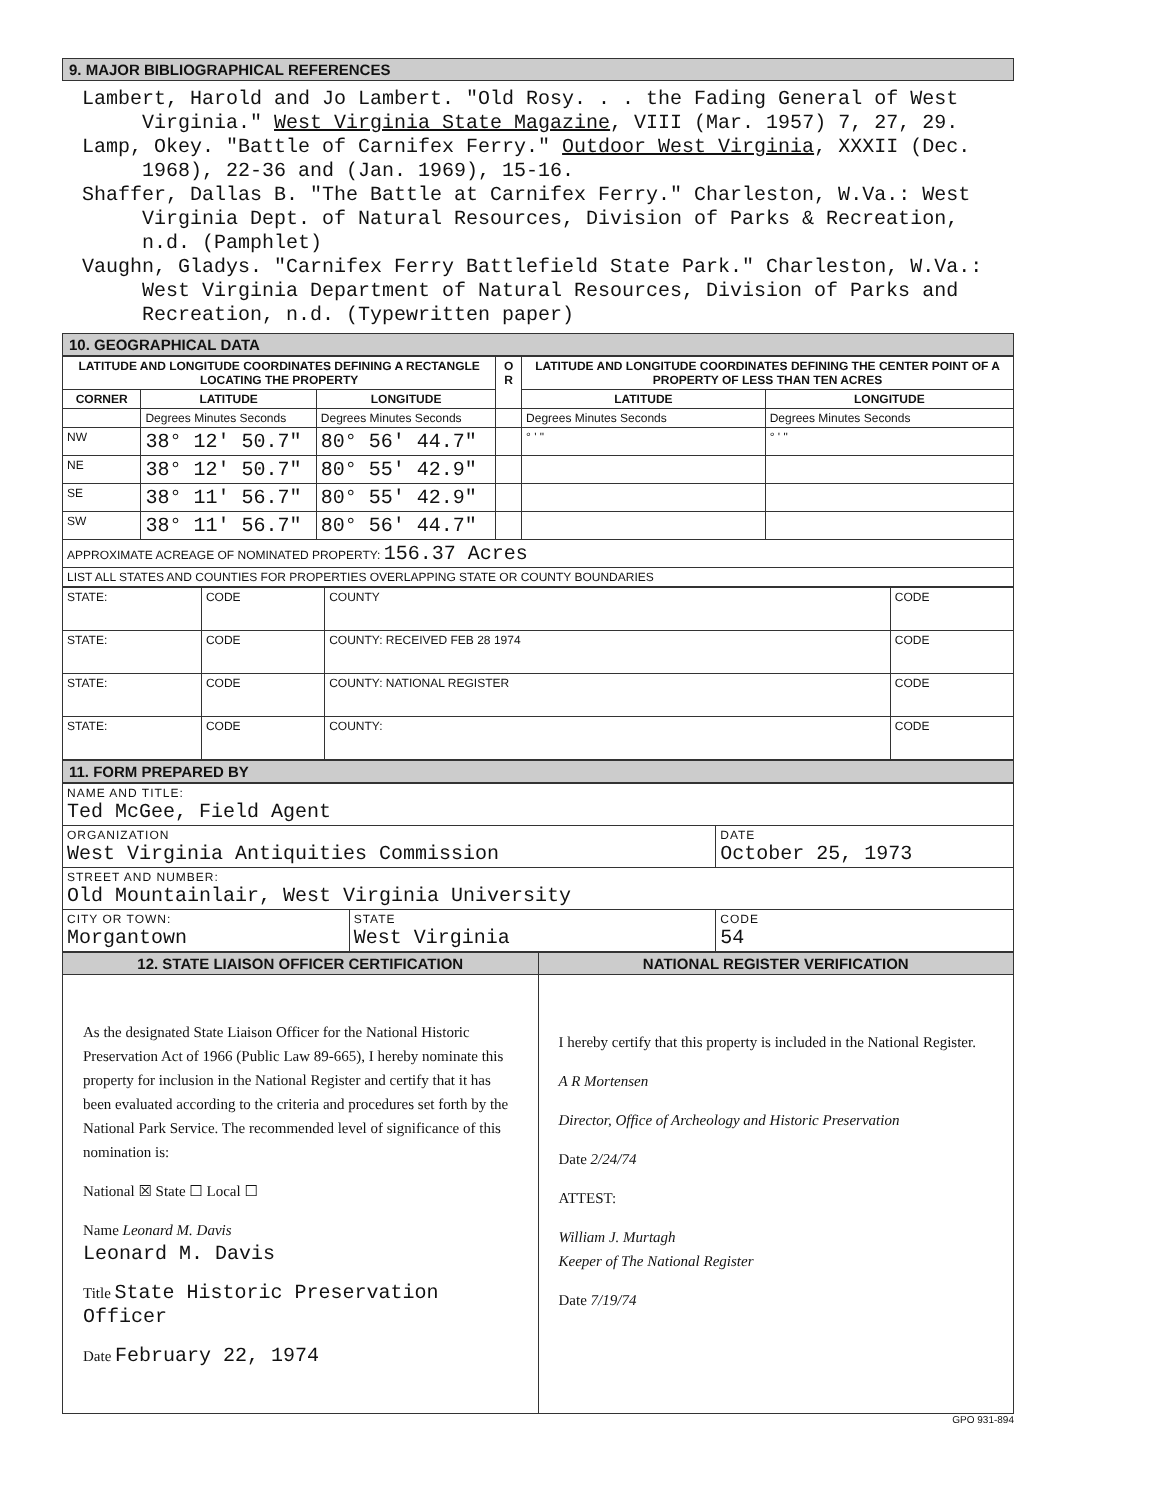9. MAJOR BIBLIOGRAPHICAL REFERENCES
Lambert, Harold and Jo Lambert. "Old Rosy. . . the Fading General of West Virginia." West Virginia State Magazine, VIII (Mar. 1957) 7, 27, 29.
Lamp, Okey. "Battle of Carnifex Ferry." Outdoor West Virginia, XXXII (Dec. 1968), 22-36 and (Jan. 1969), 15-16.
Shaffer, Dallas B. "The Battle at Carnifex Ferry." Charleston, W.Va.: West Virginia Dept. of Natural Resources, Division of Parks & Recreation, n.d. (Pamphlet)
Vaughn, Gladys. "Carnifex Ferry Battlefield State Park." Charleston, W.Va.: West Virginia Department of Natural Resources, Division of Parks and Recreation, n.d. (Typewritten paper)
10. GEOGRAPHICAL DATA
| LATITUDE AND LONGITUDE COORDINATES DEFINING A RECTANGLE LOCATING THE PROPERTY | | | O R | LATITUDE AND LONGITUDE COORDINATES DEFINING THE CENTER POINT OF A PROPERTY OF LESS THAN TEN ACRES | |
| --- | --- | --- | --- | --- | --- |
| CORNER | LATITUDE | LONGITUDE | | LATITUDE | LONGITUDE |
| | Degrees Minutes Seconds | Degrees Minutes Seconds | | Degrees Minutes Seconds | Degrees Minutes Seconds |
| NW | 38° 12' 50.7" | 80° 56' 44.7" | | ° ' " | ° ' " |
| NE | 38° 12' 50.7" | 80° 55' 42.9" | | | |
| SE | 38° 11' 56.7" | 80° 55' 42.9" | | | |
| SW | 38° 11' 56.7" | 80° 56' 44.7" | | | |
| APPROXIMATE ACREAGE OF NOMINATED PROPERTY: 156.37 Acres | | | | | |
| LIST ALL STATES AND COUNTIES FOR PROPERTIES OVERLAPPING STATE OR COUNTY BOUNDARIES | | | | | |
| STATE: | CODE | COUNTY | CODE |
| STATE: | CODE | COUNTY: RECEIVED FEB 28 1974 | CODE |
| STATE: | CODE | COUNTY: NATIONAL REGISTER | CODE |
| STATE: | CODE | COUNTY: | CODE |
11. FORM PREPARED BY
| NAME AND TITLE: Ted McGee, Field Agent | | |
| ORGANIZATION West Virginia Antiquities Commission | | DATE October 25, 1973 |
| STREET AND NUMBER: Old Mountainlair, West Virginia University | | |
| CITY OR TOWN: Morgantown | STATE West Virginia | CODE 54 |
| 12. STATE LIAISON OFFICER CERTIFICATION | NATIONAL REGISTER VERIFICATION |
| --- | --- |
| As the designated State Liaison Officer for the National Historic Preservation Act of 1966 (Public Law 89-665), I hereby nominate this property for inclusion in the National Register and certify that it has been evaluated according to the criteria and procedures set forth by the National Park Service. The recommended level of significance of this nomination is: National ☒ State ☐ Local ☐ Name Leonard M. Davis Leonard M. Davis Title State Historic Preservation Officer Date February 22, 1974 | I hereby certify that this property is included in the National Register. A R Mortensen Director, Office of Archeology and Historic Preservation Date 2/24/74 ATTEST: William J. Murtagh Keeper of The National Register Date 7/19/74 |
GPO 931-894